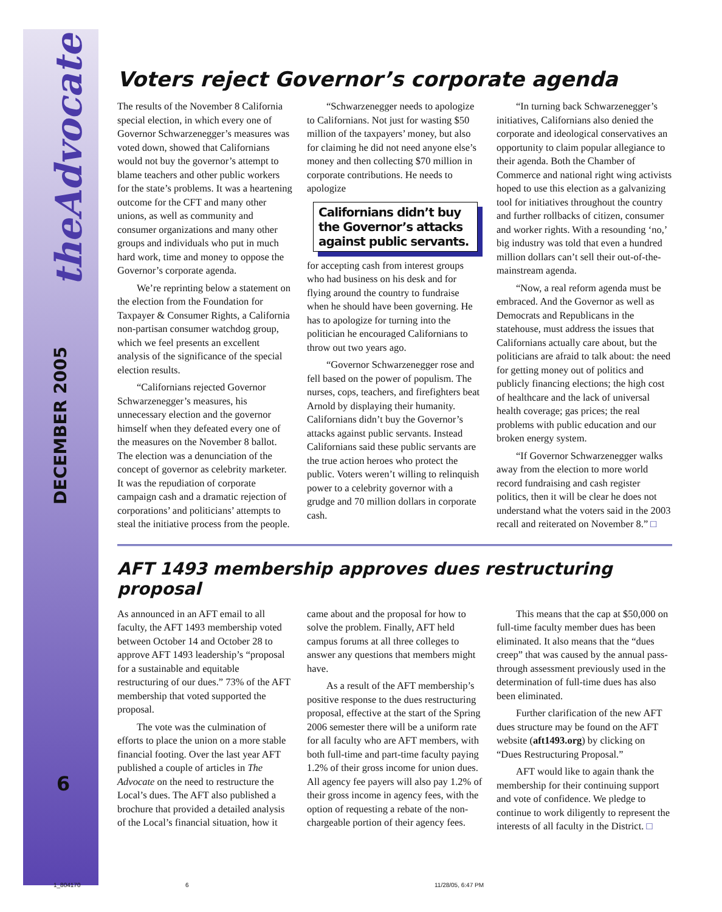theAdvocate
DECEMBER 2005
6
Voters reject Governor’s corporate agenda
The results of the November 8 California special election, in which every one of Governor Schwarzenegger’s measures was voted down, showed that Californians would not buy the governor’s attempt to blame teachers and other public workers for the state’s problems. It was a heartening outcome for the CFT and many other unions, as well as community and consumer organizations and many other groups and individuals who put in much hard work, time and money to oppose the Governor’s corporate agenda.
We’re reprinting below a statement on the election from the Foundation for Taxpayer & Consumer Rights, a California non-partisan consumer watchdog group, which we feel presents an excellent analysis of the significance of the special election results.
“Californians rejected Governor Schwarzenegger’s measures, his unnecessary election and the governor himself when they defeated every one of the measures on the November 8 ballot. The election was a denunciation of the concept of governor as celebrity marketer. It was the repudiation of corporate campaign cash and a dramatic rejection of corporations’ and politicians’ attempts to steal the initiative process from the people.
“Schwarzenegger needs to apologize to Californians. Not just for wasting $50 million of the taxpayers’ money, but also for claiming he did not need anyone else’s money and then collecting $70 million in corporate contributions. He needs to apologize
Californians didn’t buy the Governor’s attacks against public servants.
for accepting cash from interest groups who had business on his desk and for flying around the country to fundraise when he should have been governing. He has to apologize for turning into the politician he encouraged Californians to throw out two years ago.
“Governor Schwarzenegger rose and fell based on the power of populism. The nurses, cops, teachers, and firefighters beat Arnold by displaying their humanity. Californians didn’t buy the Governor’s attacks against public servants. Instead Californians said these public servants are the true action heroes who protect the public. Voters weren’t willing to relinquish power to a celebrity governor with a grudge and 70 million dollars in corporate cash.
“In turning back Schwarzenegger’s initiatives, Californians also denied the corporate and ideological conservatives an opportunity to claim popular allegiance to their agenda. Both the Chamber of Commerce and national right wing activists hoped to use this election as a galvanizing tool for initiatives throughout the country and further rollbacks of citizen, consumer and worker rights. With a resounding ‘no,’ big industry was told that even a hundred million dollars can’t sell their out-of-the-mainstream agenda.
“Now, a real reform agenda must be embraced. And the Governor as well as Democrats and Republicans in the statehouse, must address the issues that Californians actually care about, but the politicians are afraid to talk about: the need for getting money out of politics and publicly financing elections; the high cost of healthcare and the lack of universal health coverage; gas prices; the real problems with public education and our broken energy system.
“If Governor Schwarzenegger walks away from the election to more world record fundraising and cash register politics, then it will be clear he does not understand what the voters said in the 2003 recall and reiterated on November 8.” □
AFT 1493 membership approves dues restructuring proposal
As announced in an AFT email to all faculty, the AFT 1493 membership voted between October 14 and October 28 to approve AFT 1493 leadership’s “proposal for a sustainable and equitable restructuring of our dues.” 73% of the AFT membership that voted supported the proposal.
The vote was the culmination of efforts to place the union on a more stable financial footing. Over the last year AFT published a couple of articles in The Advocate on the need to restructure the Local’s dues. The AFT also published a brochure that provided a detailed analysis of the Local’s financial situation, how it came about and the proposal for how to solve the problem. Finally, AFT held campus forums at all three colleges to answer any questions that members might have.
As a result of the AFT membership’s positive response to the dues restructuring proposal, effective at the start of the Spring 2006 semester there will be a uniform rate for all faculty who are AFT members, with both full-time and part-time faculty paying 1.2% of their gross income for union dues. All agency fee payers will also pay 1.2% of their gross income in agency fees, with the option of requesting a rebate of the non-chargeable portion of their agency fees.
This means that the cap at $50,000 on full-time faculty member dues has been eliminated. It also means that the “dues creep” that was caused by the annual pass-through assessment previously used in the determination of full-time dues has also been eliminated.
Further clarification of the new AFT dues structure may be found on the AFT website (aft1493.org) by clicking on “Dues Restructuring Proposal.”
AFT would like to again thank the membership for their continuing support and vote of confidence. We pledge to continue to work diligently to represent the interests of all faculty in the District. □
1_804170 6 11/28/05, 6:47 PM